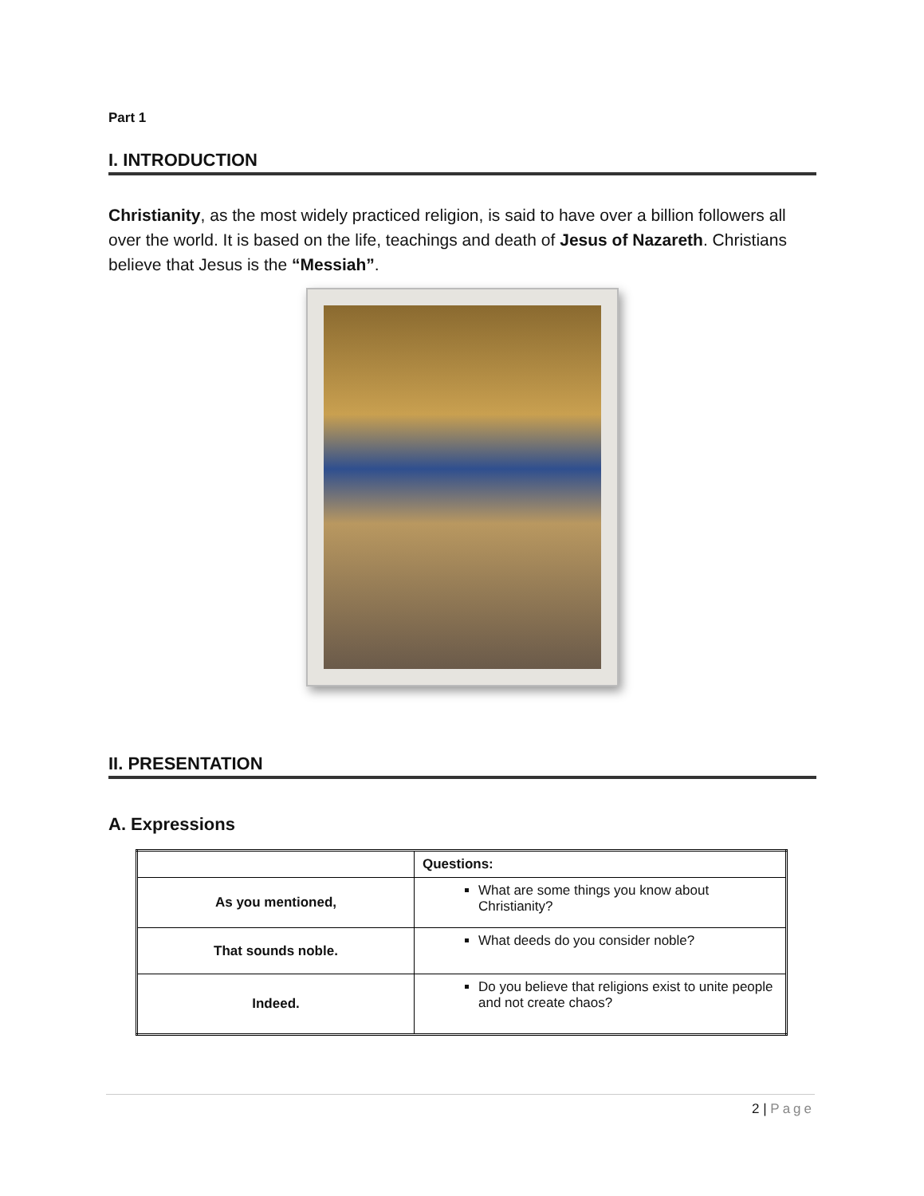Part 1
I. INTRODUCTION
Christianity, as the most widely practiced religion, is said to have over a billion followers all over the world. It is based on the life, teachings and death of Jesus of Nazareth. Christians believe that Jesus is the “Messiah”.
II. PRESENTATION
A. Expressions
| | Questions: |
| As you mentioned, | What are some things you know about Christianity? |
| That sounds noble. | What deeds do you consider noble? |
| Indeed. | Do you believe that religions exist to unite people and not create chaos? |
2 | Page